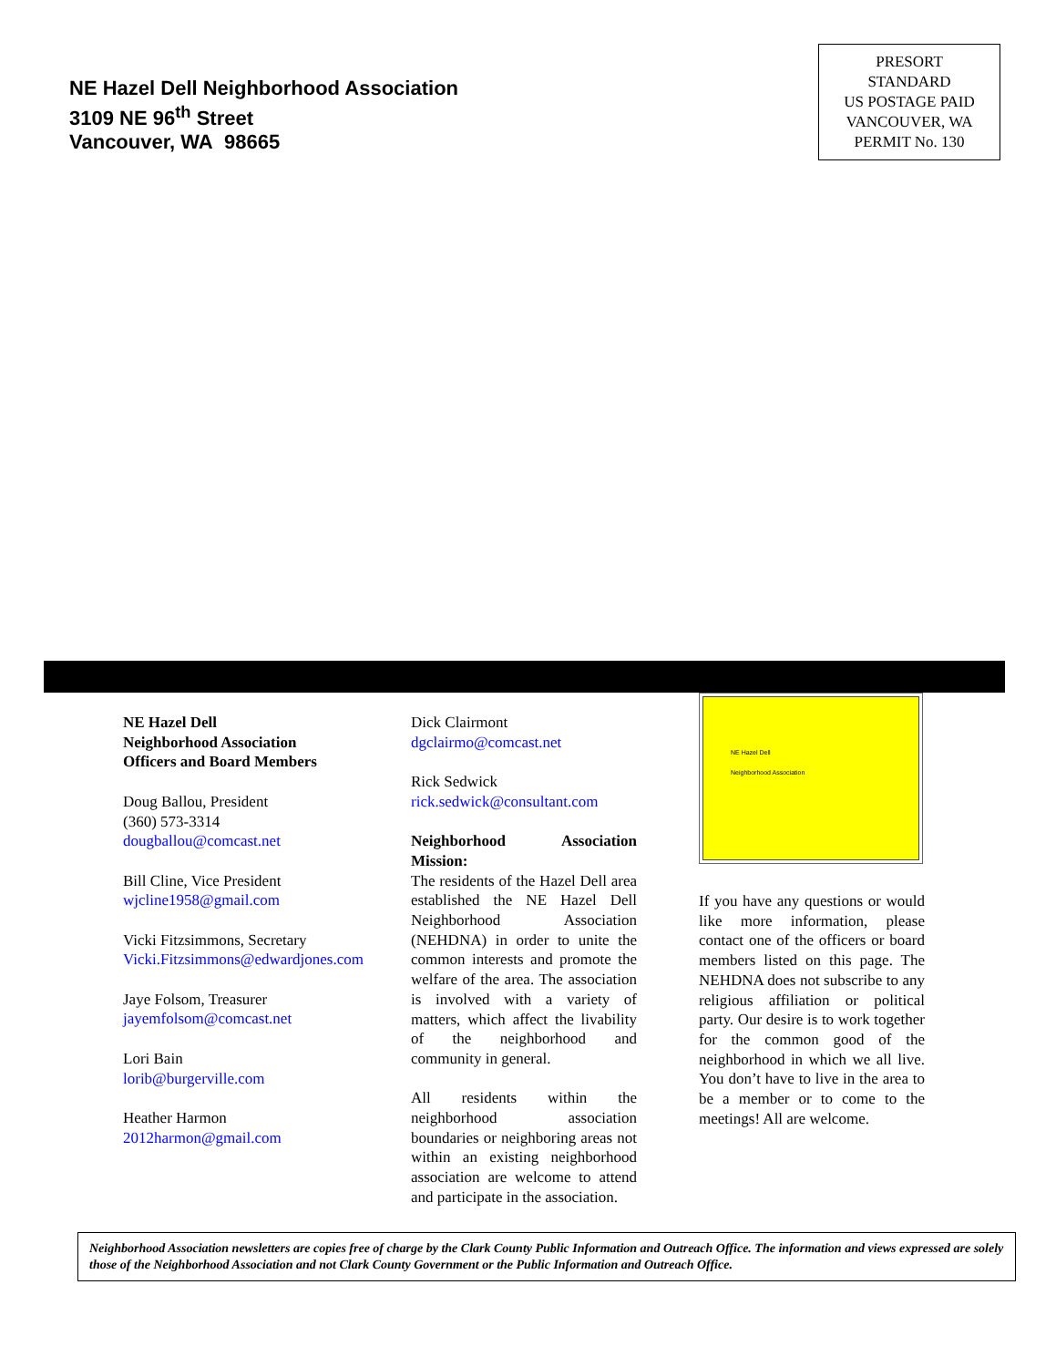NE Hazel Dell Neighborhood Association
3109 NE 96<sup>th</sup> Street
Vancouver, WA 98665
PRESORT
STANDARD
US POSTAGE PAID
VANCOUVER, WA
PERMIT No. 130
NE Hazel Dell
Neighborhood Association
Officers and Board Members
Doug Ballou, President
(360) 573-3314
dougballou@comcast.net
Bill Cline, Vice President
wjcline1958@gmail.com
Vicki Fitzsimmons, Secretary
Vicki.Fitzsimmons@edwardjones.com
Jaye Folsom, Treasurer
jayemfolsom@comcast.net
Lori Bain
lorib@burgerville.com
Heather Harmon
2012harmon@gmail.com
Dick Clairmont
dgclairmo@comcast.net
Rick Sedwick
rick.sedwick@consultant.com
Neighborhood Association Mission:
The residents of the Hazel Dell area established the NE Hazel Dell Neighborhood Association (NEHDNA) in order to unite the common interests and promote the welfare of the area. The association is involved with a variety of matters, which affect the livability of the neighborhood and community in general.
All residents within the neighborhood association boundaries or neighboring areas not within an existing neighborhood association are welcome to attend and participate in the association.
NE Hazel Dell
Neighborhood Association
If you have any questions or would like more information, please contact one of the officers or board members listed on this page. The NEHDNA does not subscribe to any religious affiliation or political party. Our desire is to work together for the common good of the neighborhood in which we all live. You don’t have to live in the area to be a member or to come to the meetings! All are welcome.
Neighborhood Association newsletters are copies free of charge by the Clark County Public Information and Outreach Office. The information and views expressed are solely those of the Neighborhood Association and not Clark County Government or the Public Information and Outreach Office.